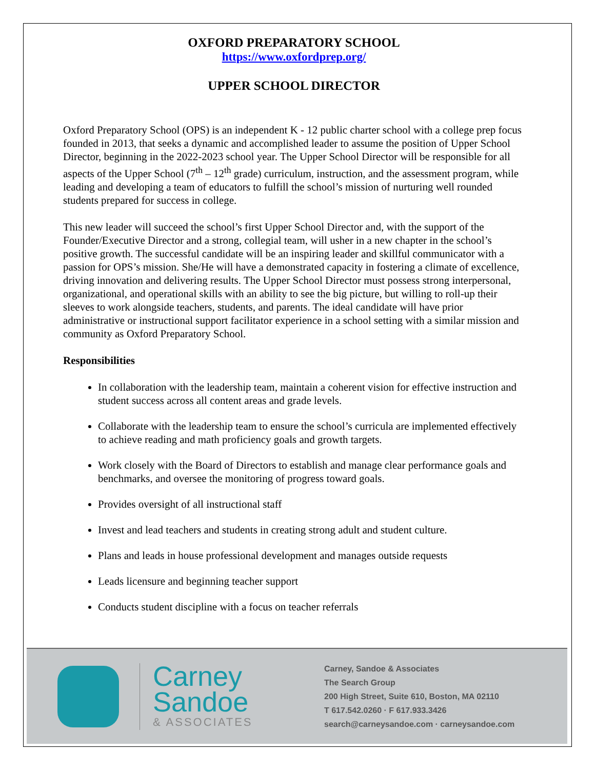OXFORD PREPARATORY SCHOOL
https://www.oxfordprep.org/
UPPER SCHOOL DIRECTOR
Oxford Preparatory School (OPS) is an independent K - 12 public charter school with a college prep focus founded in 2013, that seeks a dynamic and accomplished leader to assume the position of Upper School Director, beginning in the 2022-2023 school year. The Upper School Director will be responsible for all aspects of the Upper School (7<sup>th</sup> – 12<sup>th</sup> grade) curriculum, instruction, and the assessment program, while leading and developing a team of educators to fulfill the school’s mission of nurturing well rounded students prepared for success in college.
This new leader will succeed the school’s first Upper School Director and, with the support of the Founder/Executive Director and a strong, collegial team, will usher in a new chapter in the school’s positive growth. The successful candidate will be an inspiring leader and skillful communicator with a passion for OPS’s mission. She/He will have a demonstrated capacity in fostering a climate of excellence, driving innovation and delivering results. The Upper School Director must possess strong interpersonal, organizational, and operational skills with an ability to see the big picture, but willing to roll-up their sleeves to work alongside teachers, students, and parents. The ideal candidate will have prior administrative or instructional support facilitator experience in a school setting with a similar mission and community as Oxford Preparatory School.
Responsibilities
In collaboration with the leadership team, maintain a coherent vision for effective instruction and student success across all content areas and grade levels.
Collaborate with the leadership team to ensure the school’s curricula are implemented effectively to achieve reading and math proficiency goals and growth targets.
Work closely with the Board of Directors to establish and manage clear performance goals and benchmarks, and oversee the monitoring of progress toward goals.
Provides oversight of all instructional staff
Invest and lead teachers and students in creating strong adult and student culture.
Plans and leads in house professional development and manages outside requests
Leads licensure and beginning teacher support
Conducts student discipline with a focus on teacher referrals
Carney
Sandoe
& ASSOCIATES
Carney, Sandoe & Associates
The Search Group
200 High Street, Suite 610, Boston, MA 02110
T 617.542.0260 · F 617.933.3426
search@carneysandoe.com · carneysandoe.com